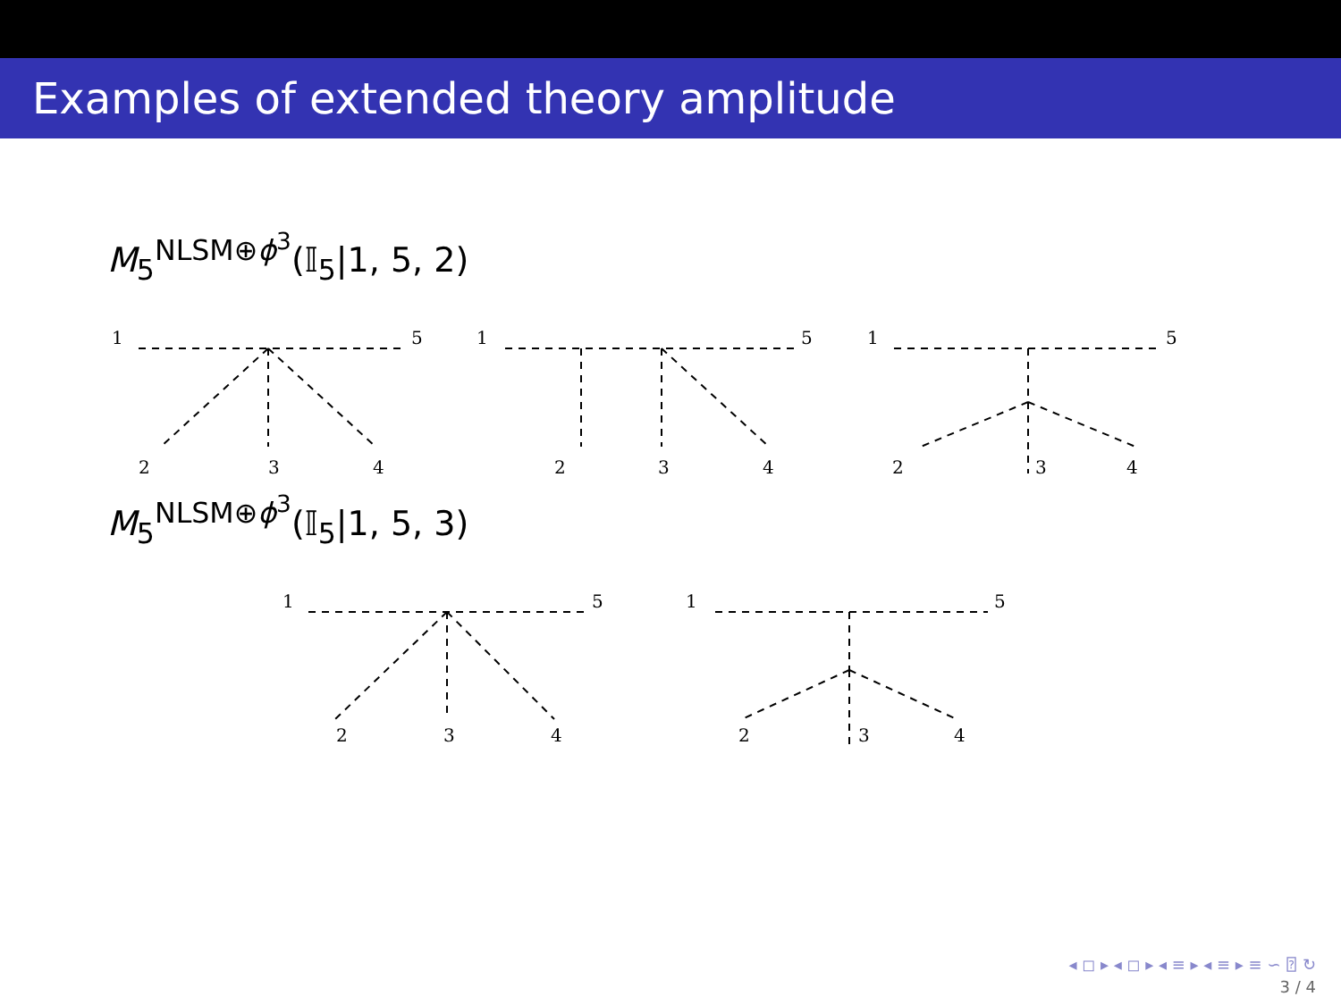Examples of extended theory amplitude
M<sub>5</sub><sup>NLSM⊕ϕ<sup>3</sup></sup>(𝕀<sub>5</sub>|1, 5, 2)
1
5
2
3
4
1
5
2
3
4
1
5
2
3
4
M<sub>5</sub><sup>NLSM⊕ϕ<sup>3</sup></sup>(𝕀<sub>5</sub>|1, 5, 3)
1
5
2
3
4
1
5
2
3
4
◂ ◻ ▸ ◂ ◻ ▸ ◂ ≡ ▸ ◂ ≡ ▸ ≡ ∽ ⍰ ↻
3 / 4